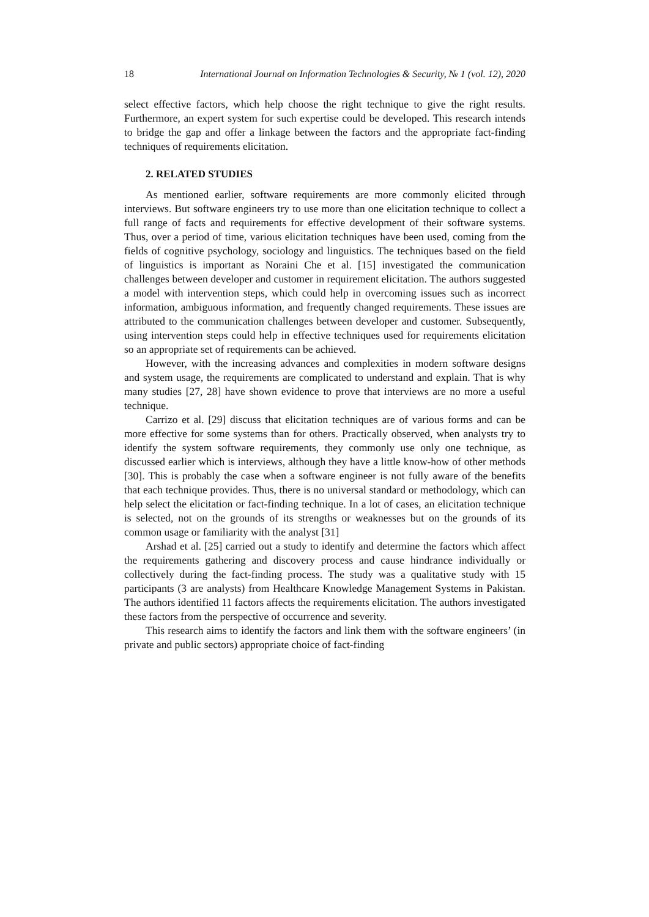18 International Journal on Information Technologies & Security, № 1 (vol. 12), 2020
select effective factors, which help choose the right technique to give the right results. Furthermore, an expert system for such expertise could be developed. This research intends to bridge the gap and offer a linkage between the factors and the appropriate fact-finding techniques of requirements elicitation.
2. RELATED STUDIES
As mentioned earlier, software requirements are more commonly elicited through interviews. But software engineers try to use more than one elicitation technique to collect a full range of facts and requirements for effective development of their software systems. Thus, over a period of time, various elicitation techniques have been used, coming from the fields of cognitive psychology, sociology and linguistics. The techniques based on the field of linguistics is important as Noraini Che et al. [15] investigated the communication challenges between developer and customer in requirement elicitation. The authors suggested a model with intervention steps, which could help in overcoming issues such as incorrect information, ambiguous information, and frequently changed requirements. These issues are attributed to the communication challenges between developer and customer. Subsequently, using intervention steps could help in effective techniques used for requirements elicitation so an appropriate set of requirements can be achieved.
However, with the increasing advances and complexities in modern software designs and system usage, the requirements are complicated to understand and explain. That is why many studies [27, 28] have shown evidence to prove that interviews are no more a useful technique.
Carrizo et al. [29] discuss that elicitation techniques are of various forms and can be more effective for some systems than for others. Practically observed, when analysts try to identify the system software requirements, they commonly use only one technique, as discussed earlier which is interviews, although they have a little know-how of other methods [30]. This is probably the case when a software engineer is not fully aware of the benefits that each technique provides. Thus, there is no universal standard or methodology, which can help select the elicitation or fact-finding technique. In a lot of cases, an elicitation technique is selected, not on the grounds of its strengths or weaknesses but on the grounds of its common usage or familiarity with the analyst [31]
Arshad et al. [25] carried out a study to identify and determine the factors which affect the requirements gathering and discovery process and cause hindrance individually or collectively during the fact-finding process. The study was a qualitative study with 15 participants (3 are analysts) from Healthcare Knowledge Management Systems in Pakistan. The authors identified 11 factors affects the requirements elicitation. The authors investigated these factors from the perspective of occurrence and severity.
This research aims to identify the factors and link them with the software engineers’ (in private and public sectors) appropriate choice of fact-finding